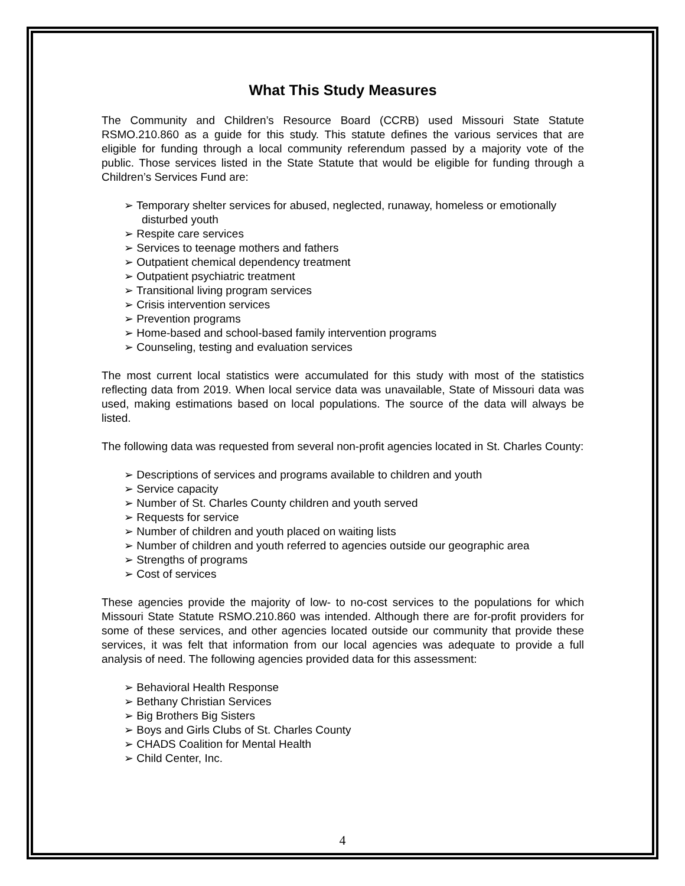What This Study Measures
The Community and Children’s Resource Board (CCRB) used Missouri State Statute RSMO.210.860 as a guide for this study. This statute defines the various services that are eligible for funding through a local community referendum passed by a majority vote of the public. Those services listed in the State Statute that would be eligible for funding through a Children’s Services Fund are:
➢ Temporary shelter services for abused, neglected, runaway, homeless or emotionally disturbed youth
➢ Respite care services
➢ Services to teenage mothers and fathers
➢ Outpatient chemical dependency treatment
➢ Outpatient psychiatric treatment
➢ Transitional living program services
➢ Crisis intervention services
➢ Prevention programs
➢ Home-based and school-based family intervention programs
➢ Counseling, testing and evaluation services
The most current local statistics were accumulated for this study with most of the statistics reflecting data from 2019. When local service data was unavailable, State of Missouri data was used, making estimations based on local populations. The source of the data will always be listed.
The following data was requested from several non-profit agencies located in St. Charles County:
➢ Descriptions of services and programs available to children and youth
➢ Service capacity
➢ Number of St. Charles County children and youth served
➢ Requests for service
➢ Number of children and youth placed on waiting lists
➢ Number of children and youth referred to agencies outside our geographic area
➢ Strengths of programs
➢ Cost of services
These agencies provide the majority of low- to no-cost services to the populations for which Missouri State Statute RSMO.210.860 was intended. Although there are for-profit providers for some of these services, and other agencies located outside our community that provide these services, it was felt that information from our local agencies was adequate to provide a full analysis of need. The following agencies provided data for this assessment:
➢ Behavioral Health Response
➢ Bethany Christian Services
➢ Big Brothers Big Sisters
➢ Boys and Girls Clubs of St. Charles County
➢ CHADS Coalition for Mental Health
➢ Child Center, Inc.
4